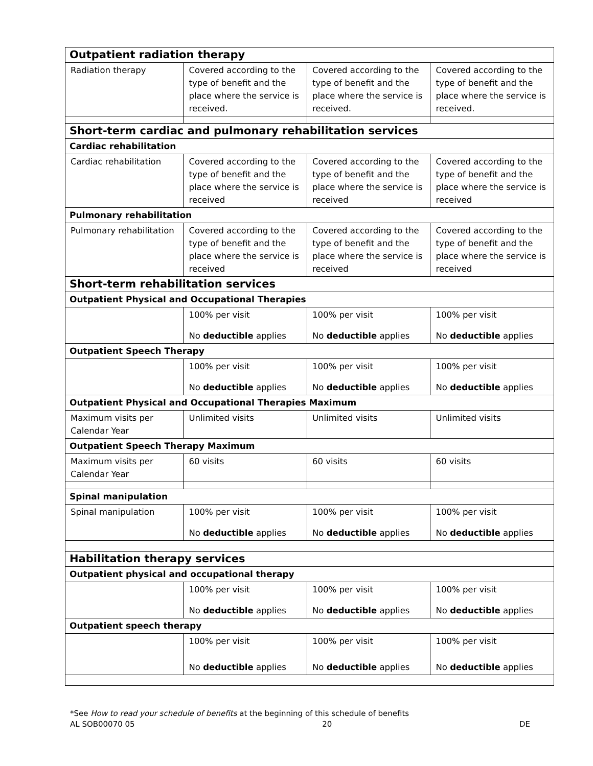| Outpatient radiation therapy | | | |
| Radiation therapy | Covered according to the type of benefit and the place where the service is received. | Covered according to the type of benefit and the place where the service is received. | Covered according to the type of benefit and the place where the service is received. |
| Short-term cardiac and pulmonary rehabilitation services | | | |
| Cardiac rehabilitation | | | |
| Cardiac rehabilitation | Covered according to the type of benefit and the place where the service is received | Covered according to the type of benefit and the place where the service is received | Covered according to the type of benefit and the place where the service is received |
| Pulmonary rehabilitation | | | |
| Pulmonary rehabilitation | Covered according to the type of benefit and the place where the service is received | Covered according to the type of benefit and the place where the service is received | Covered according to the type of benefit and the place where the service is received |
| Short-term rehabilitation services | | | |
| Outpatient Physical and Occupational Therapies | | | |
| | 100% per visit No deductible applies | 100% per visit No deductible applies | 100% per visit No deductible applies |
| Outpatient Speech Therapy | | | |
| | 100% per visit No deductible applies | 100% per visit No deductible applies | 100% per visit No deductible applies |
| Outpatient Physical and Occupational Therapies Maximum | | | |
| Maximum visits per Calendar Year | Unlimited visits | Unlimited visits | Unlimited visits |
| Outpatient Speech Therapy Maximum | | | |
| Maximum visits per Calendar Year | 60 visits | 60 visits | 60 visits |
| Spinal manipulation | | | |
| Spinal manipulation | 100% per visit No deductible applies | 100% per visit No deductible applies | 100% per visit No deductible applies |
| Habilitation therapy services | | | |
| Outpatient physical and occupational therapy | | | |
| | 100% per visit No deductible applies | 100% per visit No deductible applies | 100% per visit No deductible applies |
| Outpatient speech therapy | | | |
| | 100% per visit No deductible applies | 100% per visit No deductible applies | 100% per visit No deductible applies |
*See How to read your schedule of benefits at the beginning of this schedule of benefits
AL SOB00070 05 20 DE